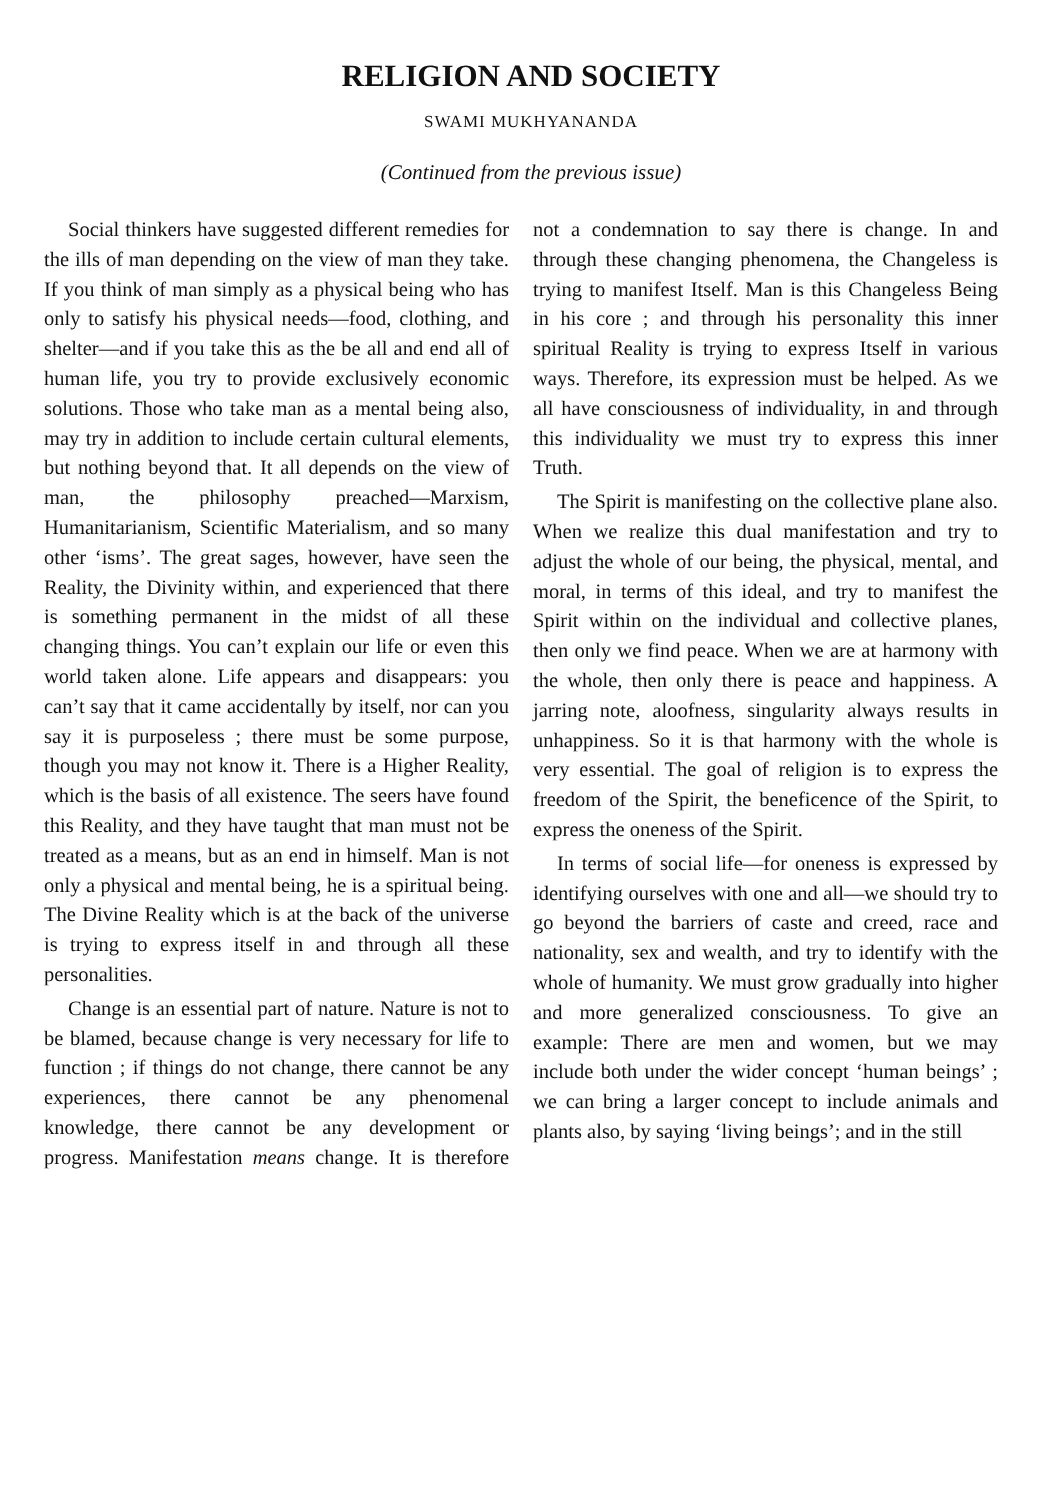RELIGION AND SOCIETY
SWAMI MUKHYANANDA
(Continued from the previous issue)
Social thinkers have suggested different remedies for the ills of man depending on the view of man they take. If you think of man simply as a physical being who has only to satisfy his physical needs—food, clothing, and shelter—and if you take this as the be all and end all of human life, you try to provide exclusively economic solutions. Those who take man as a mental being also, may try in addition to include certain cultural elements, but nothing beyond that. It all depends on the view of man, the philosophy preached—Marxism, Humanitarianism, Scientific Materialism, and so many other ‘isms’. The great sages, however, have seen the Reality, the Divinity within, and experienced that there is something permanent in the midst of all these changing things. You can’t explain our life or even this world taken alone. Life appears and disappears: you can’t say that it came accidentally by itself, nor can you say it is purposeless ; there must be some purpose, though you may not know it. There is a Higher Reality, which is the basis of all existence. The seers have found this Reality, and they have taught that man must not be treated as a means, but as an end in himself. Man is not only a physical and mental being, he is a spiritual being. The Divine Reality which is at the back of the universe is trying to express itself in and through all these personalities.
Change is an essential part of nature. Nature is not to be blamed, because change is very necessary for life to function ; if things do not change, there cannot be any experiences, there cannot be any phenomenal knowledge, there cannot be any development or progress. Manifestation means change. It is therefore not a condemnation to say there is change. In and through these changing phenomena, the Changeless is trying to manifest Itself. Man is this Changeless Being in his core ; and through his personality this inner spiritual Reality is trying to express Itself in various ways. Therefore, its expression must be helped. As we all have consciousness of individuality, in and through this individuality we must try to express this inner Truth.
The Spirit is manifesting on the collective plane also. When we realize this dual manifestation and try to adjust the whole of our being, the physical, mental, and moral, in terms of this ideal, and try to manifest the Spirit within on the individual and collective planes, then only we find peace. When we are at harmony with the whole, then only there is peace and happiness. A jarring note, aloofness, singularity always results in unhappiness. So it is that harmony with the whole is very essential. The goal of religion is to express the freedom of the Spirit, the beneficence of the Spirit, to express the oneness of the Spirit.
In terms of social life—for oneness is expressed by identifying ourselves with one and all—we should try to go beyond the barriers of caste and creed, race and nationality, sex and wealth, and try to identify with the whole of humanity. We must grow gradually into higher and more generalized consciousness. To give an example: There are men and women, but we may include both under the wider concept ‘human beings’ ; we can bring a larger concept to include animals and plants also, by saying ‘living beings’; and in the still